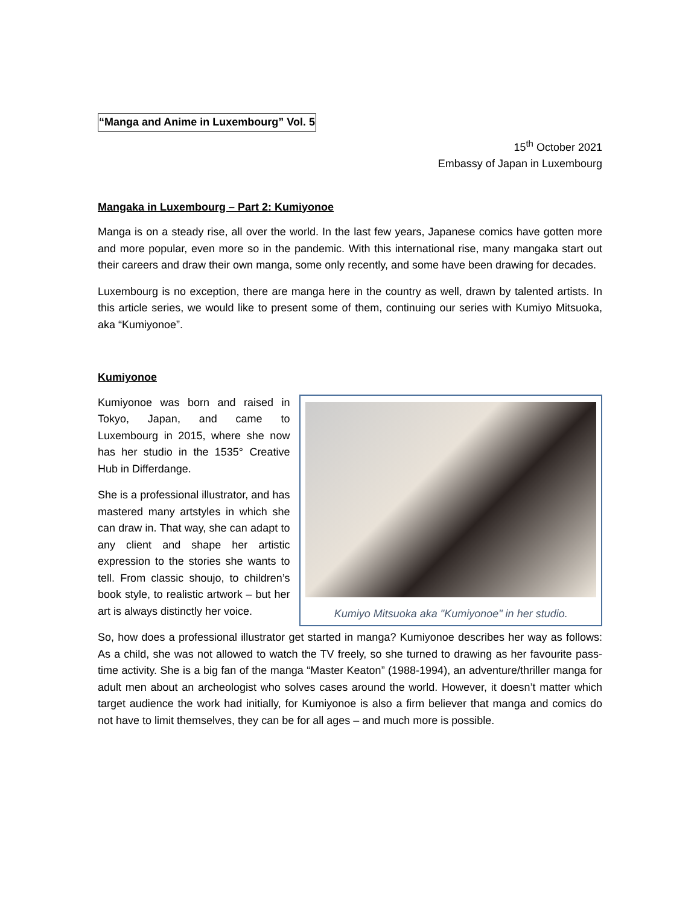“Manga and Anime in Luxembourg” Vol. 5
15<sup>th</sup> October 2021
Embassy of Japan in Luxembourg
Mangaka in Luxembourg – Part 2: Kumiyonoe
Manga is on a steady rise, all over the world. In the last few years, Japanese comics have gotten more and more popular, even more so in the pandemic. With this international rise, many mangaka start out their careers and draw their own manga, some only recently, and some have been drawing for decades.
Luxembourg is no exception, there are manga here in the country as well, drawn by talented artists. In this article series, we would like to present some of them, continuing our series with Kumiyo Mitsuoka, aka “Kumiyonoe”.
Kumiyonoe
Kumiyonoe was born and raised in Tokyo, Japan, and came to Luxembourg in 2015, where she now has her studio in the 1535° Creative Hub in Differdange.
She is a professional illustrator, and has mastered many artstyles in which she can draw in. That way, she can adapt to any client and shape her artistic expression to the stories she wants to tell. From classic shoujo, to children’s book style, to realistic artwork – but her art is always distinctly her voice.
Kumiyo Mitsuoka aka "Kumiyonoe" in her studio.
So, how does a professional illustrator get started in manga? Kumiyonoe describes her way as follows: As a child, she was not allowed to watch the TV freely, so she turned to drawing as her favourite pass-time activity. She is a big fan of the manga “Master Keaton” (1988-1994), an adventure/thriller manga for adult men about an archeologist who solves cases around the world. However, it doesn’t matter which target audience the work had initially, for Kumiyonoe is also a firm believer that manga and comics do not have to limit themselves, they can be for all ages – and much more is possible.